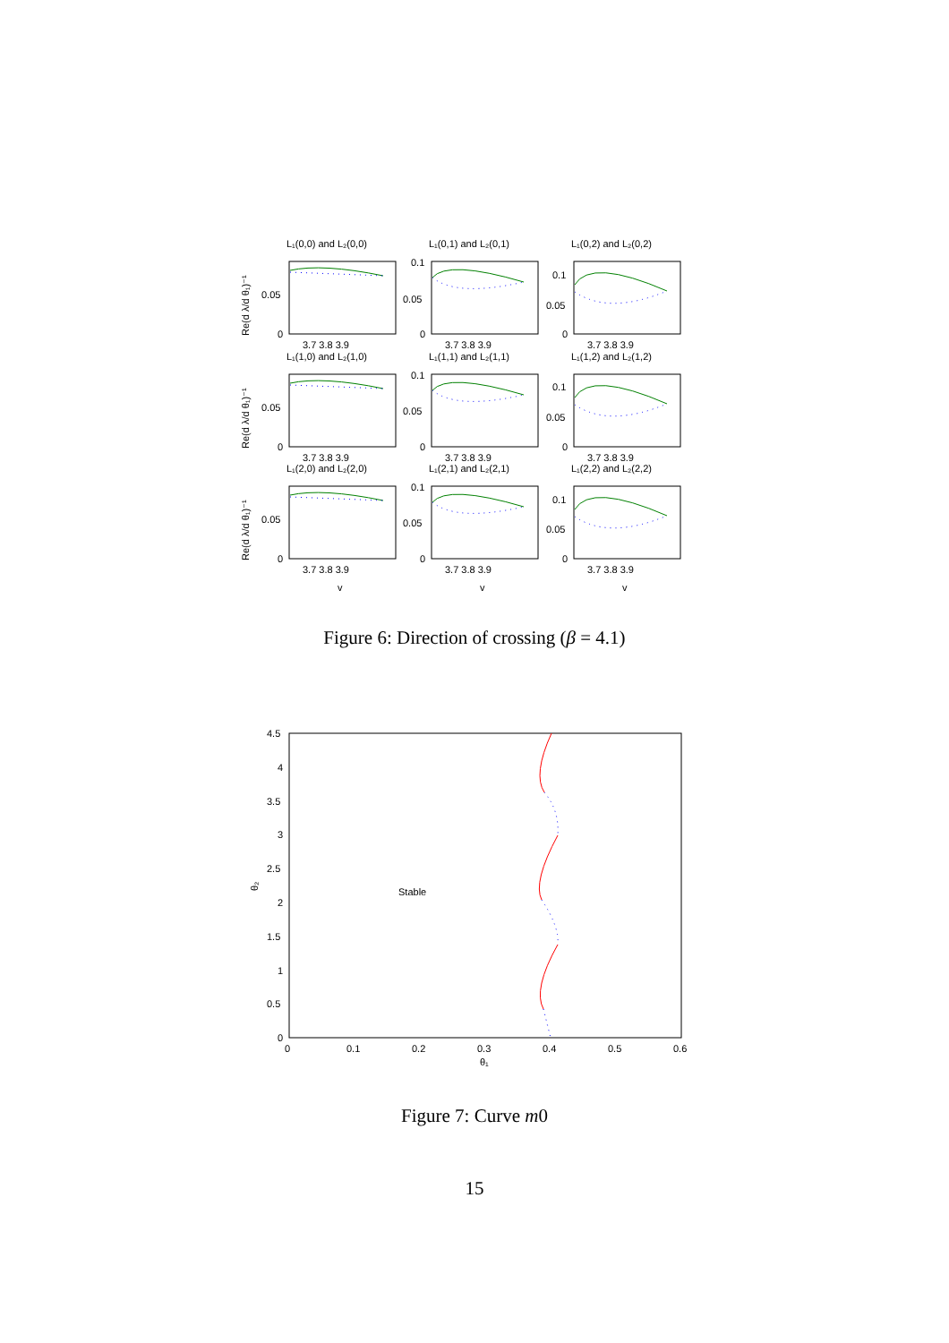L₁(0,0) and L₂(0,0)
L₁(0,1) and L₂(0,1)
L₁(0,2) and L₂(0,2)
L₁(1,0) and L₂(1,0)
L₁(1,1) and L₂(1,1)
L₁(1,2) and L₂(1,2)
L₁(2,0) and L₂(2,0)
L₁(2,1) and L₂(2,1)
L₁(2,2) and L₂(2,2)
0.05
0
0.1
0.05
0
0.1
0.05
0
0.05
0
0.1
0.05
0
0.1
0.05
0
0.05
0
0.1
0.05
0
0.1
0.05
0
3.7 3.8 3.9
3.7 3.8 3.9
3.7 3.8 3.9
3.7 3.8 3.9
3.7 3.8 3.9
3.7 3.8 3.9
3.7 3.8 3.9
3.7 3.8 3.9
3.7 3.8 3.9
v
v
v
Re(d λ/d θ₁)⁻¹
Re(d λ/d θ₁)⁻¹
Re(d λ/d θ₁)⁻¹
Figure 6: Direction of crossing (β = 4.1)
4.5
4
3.5
3
2.5
2
1.5
1
0.5
0
0
0.1
0.2
0.3
0.4
0.5
0.6
θ₁
θ₂
Stable
Figure 7: Curve m0
15